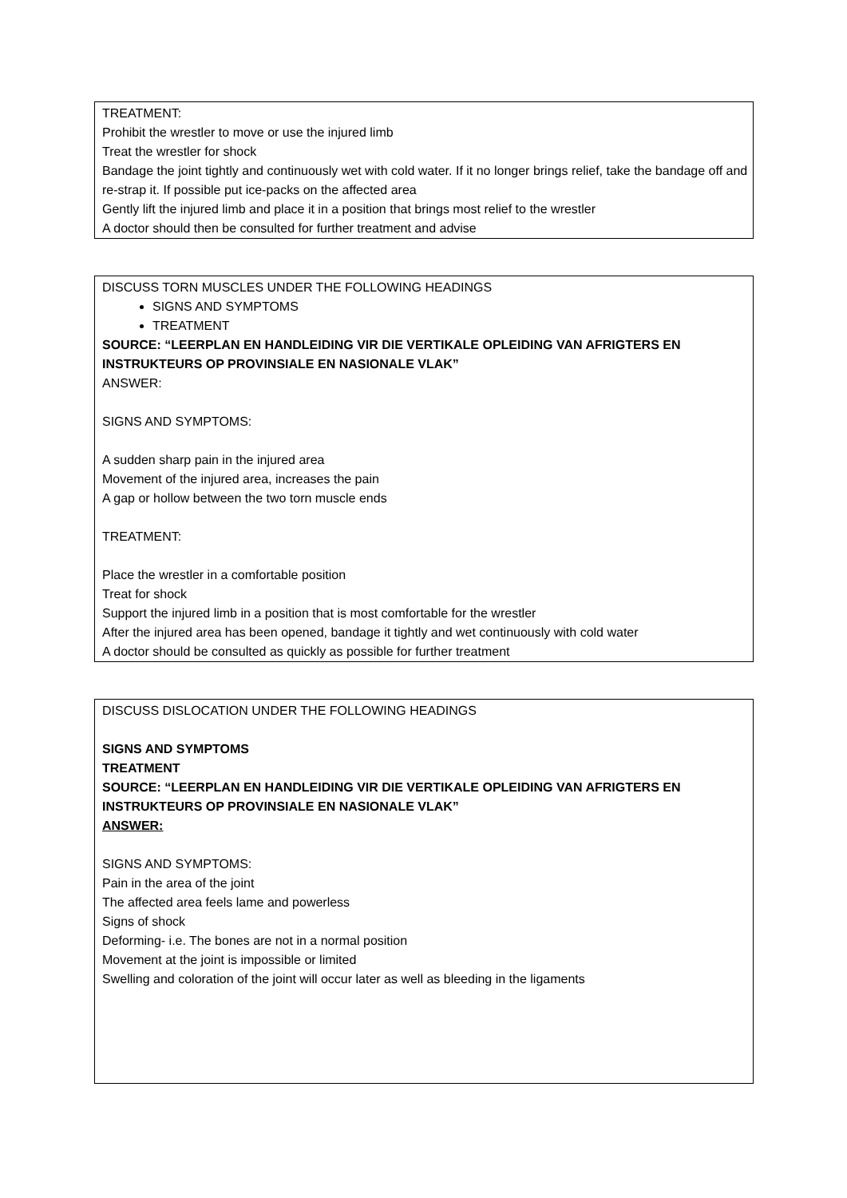TREATMENT:
Prohibit the wrestler to move or use the injured limb
Treat the wrestler for shock
Bandage the joint tightly and continuously wet with cold water. If it no longer brings relief, take the bandage off and re-strap it. If possible put ice-packs on the affected area
Gently lift the injured limb and place it in a position that brings most relief to the wrestler
A doctor should then be consulted for further treatment and advise
DISCUSS TORN MUSCLES UNDER THE FOLLOWING HEADINGS
SIGNS AND SYMPTOMS
TREATMENT
SOURCE: “LEERPLAN EN HANDLEIDING VIR DIE VERTIKALE OPLEIDING VAN AFRIGTERS EN INSTRUKTEURS OP PROVINSIALE EN NASIONALE VLAK”
ANSWER:
SIGNS AND SYMPTOMS:
A sudden sharp pain in the injured area
Movement of the injured area, increases the pain
A gap or hollow between the two torn muscle ends
TREATMENT:
Place the wrestler in a comfortable position
Treat for shock
Support the injured limb in a position that is most comfortable for the wrestler
After the injured area has been opened, bandage it tightly and wet continuously with cold water
A doctor should be consulted as quickly as possible for further treatment
DISCUSS DISLOCATION UNDER THE FOLLOWING HEADINGS
SIGNS AND SYMPTOMS
TREATMENT
SOURCE: “LEERPLAN EN HANDLEIDING VIR DIE VERTIKALE OPLEIDING VAN AFRIGTERS EN INSTRUKTEURS OP PROVINSIALE EN NASIONALE VLAK”
ANSWER:
SIGNS AND SYMPTOMS:
Pain in the area of the joint
The affected area feels lame and powerless
Signs of shock
Deforming- i.e. The bones are not in a normal position
Movement at the joint is impossible or limited
Swelling and coloration of the joint will occur later as well as bleeding in the ligaments